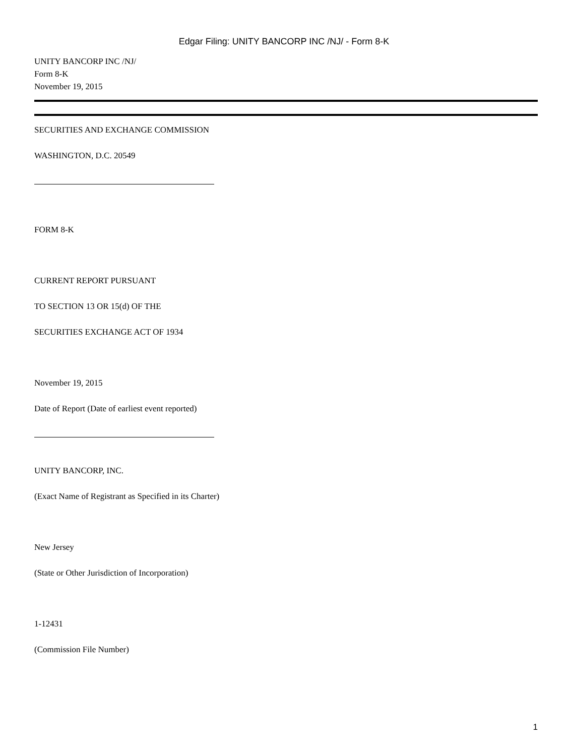Edgar Filing: UNITY BANCORP INC /NJ/ - Form 8-K
UNITY BANCORP INC /NJ/
Form 8-K
November 19, 2015
SECURITIES AND EXCHANGE COMMISSION
WASHINGTON, D.C. 20549
FORM 8-K
CURRENT REPORT PURSUANT
TO SECTION 13 OR 15(d) OF THE
SECURITIES EXCHANGE ACT OF 1934
November 19, 2015
Date of Report (Date of earliest event reported)
UNITY BANCORP, INC.
(Exact Name of Registrant as Specified in its Charter)
New Jersey
(State or Other Jurisdiction of Incorporation)
1-12431
(Commission File Number)
1